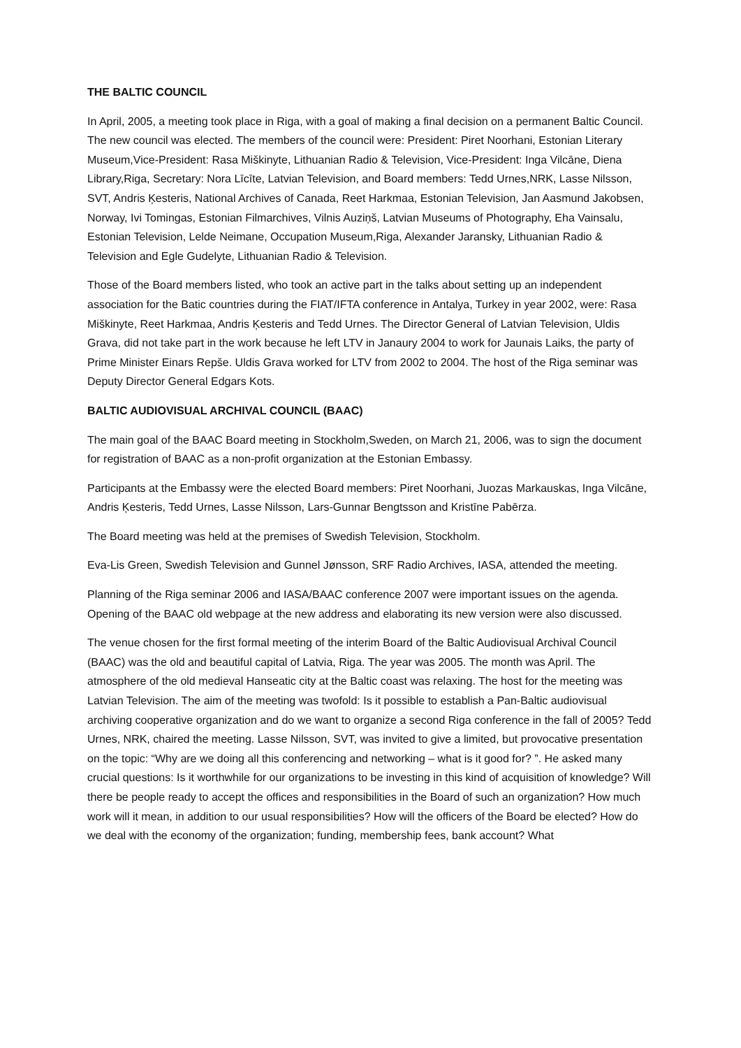THE BALTIC COUNCIL
In April, 2005, a meeting took place in Riga, with a goal of making a final decision on a permanent Baltic Council. The new council was elected. The members of the council were: President: Piret Noorhani, Estonian Literary Museum,Vice-President: Rasa Miškinyte, Lithuanian Radio & Television, Vice-President: Inga Vilcāne, Diena Library,Riga, Secretary: Nora Līcīte, Latvian Television, and Board members: Tedd Urnes,NRK, Lasse Nilsson, SVT, Andris Ķesteris, National Archives of Canada, Reet Harkmaa, Estonian Television, Jan Aasmund Jakobsen, Norway, Ivi Tomingas, Estonian Filmarchives, Vilnis Auziņš, Latvian Museums of Photography, Eha Vainsalu, Estonian Television, Lelde Neimane, Occupation Museum,Riga, Alexander Jaransky, Lithuanian Radio & Television and Egle Gudelyte, Lithuanian Radio & Television.
Those of the Board members listed, who took an active part in the talks about setting up an independent association for the Batic countries during the FIAT/IFTA conference in Antalya, Turkey in year 2002, were: Rasa Miškinyte, Reet Harkmaa, Andris Ķesteris and Tedd Urnes. The Director General of Latvian Television, Uldis Grava, did not take part in the work because he left LTV in Janaury 2004 to work for Jaunais Laiks, the party of Prime Minister Einars Repše. Uldis Grava worked for LTV from 2002 to 2004. The host of the Riga seminar was Deputy Director General Edgars Kots.
BALTIC AUDIOVISUAL ARCHIVAL COUNCIL (BAAC)
The main goal of the BAAC Board meeting in Stockholm,Sweden, on March 21, 2006, was to sign the document for registration of BAAC as a non-profit organization at the Estonian Embassy.
Participants at the Embassy were the elected Board members: Piret Noorhani, Juozas Markauskas, Inga Vilcāne, Andris Ķesteris, Tedd Urnes, Lasse Nilsson, Lars-Gunnar Bengtsson and Kristīne Pabērza.
The Board meeting was held at the premises of Swedish Television, Stockholm.
Eva-Lis Green, Swedish Television and Gunnel Jønsson, SRF Radio Archives, IASA, attended the meeting.
Planning of the Riga seminar 2006 and IASA/BAAC conference 2007 were important issues on the agenda. Opening of the BAAC old webpage at the new address and elaborating its new version were also discussed.
The venue chosen for the first formal meeting of the interim Board of the Baltic Audiovisual Archival Council (BAAC) was the old and beautiful capital of Latvia, Riga. The year was 2005. The month was April. The atmosphere of the old medieval Hanseatic city at the Baltic coast was relaxing. The host for the meeting was Latvian Television. The aim of the meeting was twofold: Is it possible to establish a Pan-Baltic audiovisual archiving cooperative organization and do we want to organize a second Riga conference in the fall of 2005? Tedd Urnes, NRK, chaired the meeting. Lasse Nilsson, SVT, was invited to give a limited, but provocative presentation on the topic: “Why are we doing all this conferencing and networking – what is it good for? ”. He asked many crucial questions: Is it worthwhile for our organizations to be investing in this kind of acquisition of knowledge? Will there be people ready to accept the offices and responsibilities in the Board of such an organization? How much work will it mean, in addition to our usual responsibilities? How will the officers of the Board be elected? How do we deal with the economy of the organization; funding, membership fees, bank account? What